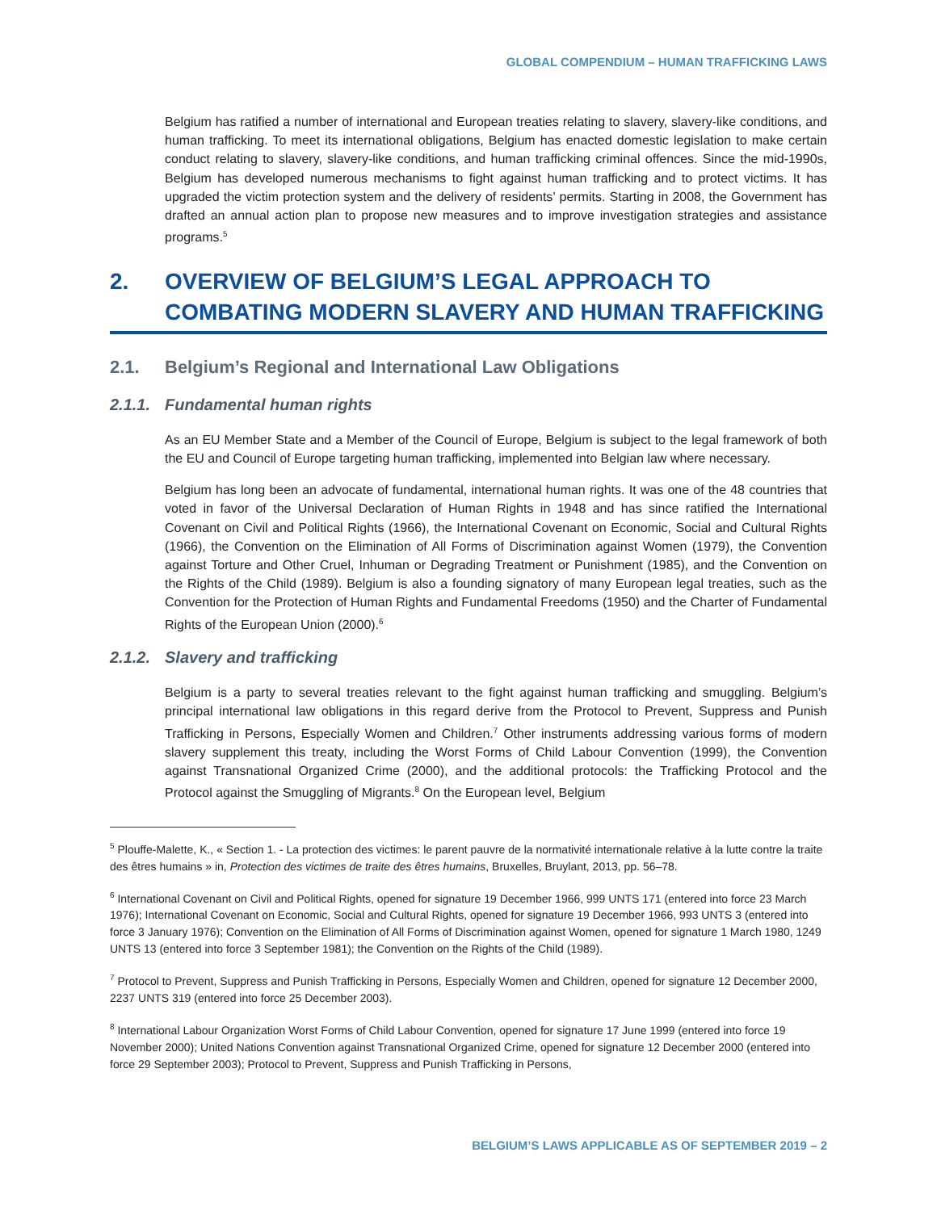GLOBAL COMPENDIUM – HUMAN TRAFFICKING LAWS
Belgium has ratified a number of international and European treaties relating to slavery, slavery-like conditions, and human trafficking. To meet its international obligations, Belgium has enacted domestic legislation to make certain conduct relating to slavery, slavery-like conditions, and human trafficking criminal offences. Since the mid-1990s, Belgium has developed numerous mechanisms to fight against human trafficking and to protect victims. It has upgraded the victim protection system and the delivery of residents’ permits. Starting in 2008, the Government has drafted an annual action plan to propose new measures and to improve investigation strategies and assistance programs.<sup>5</sup>
2. OVERVIEW OF BELGIUM’S LEGAL APPROACH TO COMBATING MODERN SLAVERY AND HUMAN TRAFFICKING
2.1. Belgium’s Regional and International Law Obligations
2.1.1. Fundamental human rights
As an EU Member State and a Member of the Council of Europe, Belgium is subject to the legal framework of both the EU and Council of Europe targeting human trafficking, implemented into Belgian law where necessary.
Belgium has long been an advocate of fundamental, international human rights. It was one of the 48 countries that voted in favor of the Universal Declaration of Human Rights in 1948 and has since ratified the International Covenant on Civil and Political Rights (1966), the International Covenant on Economic, Social and Cultural Rights (1966), the Convention on the Elimination of All Forms of Discrimination against Women (1979), the Convention against Torture and Other Cruel, Inhuman or Degrading Treatment or Punishment (1985), and the Convention on the Rights of the Child (1989). Belgium is also a founding signatory of many European legal treaties, such as the Convention for the Protection of Human Rights and Fundamental Freedoms (1950) and the Charter of Fundamental Rights of the European Union (2000).<sup>6</sup>
2.1.2. Slavery and trafficking
Belgium is a party to several treaties relevant to the fight against human trafficking and smuggling. Belgium’s principal international law obligations in this regard derive from the Protocol to Prevent, Suppress and Punish Trafficking in Persons, Especially Women and Children.<sup>7</sup> Other instruments addressing various forms of modern slavery supplement this treaty, including the Worst Forms of Child Labour Convention (1999), the Convention against Transnational Organized Crime (2000), and the additional protocols: the Trafficking Protocol and the Protocol against the Smuggling of Migrants.<sup>8</sup> On the European level, Belgium
<sup>5</sup> Plouffe-Malette, K., « Section 1. - La protection des victimes: le parent pauvre de la normativité internationale relative à la lutte contre la traite des êtres humains » in, Protection des victimes de traite des êtres humains, Bruxelles, Bruylant, 2013, pp. 56–78.
<sup>6</sup> International Covenant on Civil and Political Rights, opened for signature 19 December 1966, 999 UNTS 171 (entered into force 23 March 1976); International Covenant on Economic, Social and Cultural Rights, opened for signature 19 December 1966, 993 UNTS 3 (entered into force 3 January 1976); Convention on the Elimination of All Forms of Discrimination against Women, opened for signature 1 March 1980, 1249 UNTS 13 (entered into force 3 September 1981); the Convention on the Rights of the Child (1989).
<sup>7</sup> Protocol to Prevent, Suppress and Punish Trafficking in Persons, Especially Women and Children, opened for signature 12 December 2000, 2237 UNTS 319 (entered into force 25 December 2003).
<sup>8</sup> International Labour Organization Worst Forms of Child Labour Convention, opened for signature 17 June 1999 (entered into force 19 November 2000); United Nations Convention against Transnational Organized Crime, opened for signature 12 December 2000 (entered into force 29 September 2003); Protocol to Prevent, Suppress and Punish Trafficking in Persons,
BELGIUM’S LAWS APPLICABLE AS OF SEPTEMBER 2019 – 2